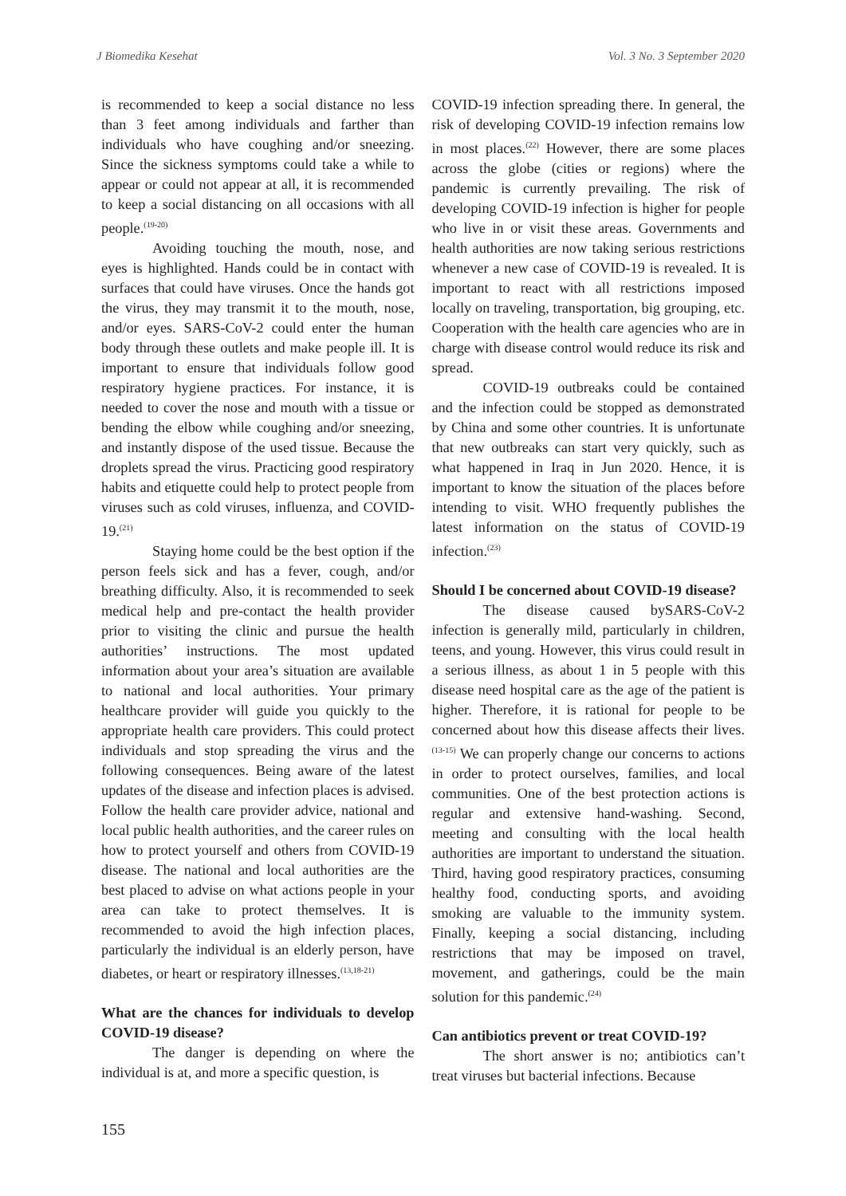J Biomedika Kesehat Vol. 3 No. 3 September 2020
is recommended to keep a social distance no less than 3 feet among individuals and farther than individuals who have coughing and/or sneezing. Since the sickness symptoms could take a while to appear or could not appear at all, it is recommended to keep a social distancing on all occasions with all people.<sup>(19-20)</sup>
Avoiding touching the mouth, nose, and eyes is highlighted. Hands could be in contact with surfaces that could have viruses. Once the hands got the virus, they may transmit it to the mouth, nose, and/or eyes. SARS-CoV-2 could enter the human body through these outlets and make people ill. It is important to ensure that individuals follow good respiratory hygiene practices. For instance, it is needed to cover the nose and mouth with a tissue or bending the elbow while coughing and/or sneezing, and instantly dispose of the used tissue. Because the droplets spread the virus. Practicing good respiratory habits and etiquette could help to protect people from viruses such as cold viruses, influenza, and COVID-19.<sup>(21)</sup>
Staying home could be the best option if the person feels sick and has a fever, cough, and/or breathing difficulty. Also, it is recommended to seek medical help and pre-contact the health provider prior to visiting the clinic and pursue the health authorities’ instructions. The most updated information about your area’s situation are available to national and local authorities. Your primary healthcare provider will guide you quickly to the appropriate health care providers. This could protect individuals and stop spreading the virus and the following consequences. Being aware of the latest updates of the disease and infection places is advised. Follow the health care provider advice, national and local public health authorities, and the career rules on how to protect yourself and others from COVID-19 disease. The national and local authorities are the best placed to advise on what actions people in your area can take to protect themselves. It is recommended to avoid the high infection places, particularly the individual is an elderly person, have diabetes, or heart or respiratory illnesses.<sup>(13,18-21)</sup>
What are the chances for individuals to develop COVID-19 disease?
The danger is depending on where the individual is at, and more a specific question, is
COVID-19 infection spreading there. In general, the risk of developing COVID-19 infection remains low in most places.<sup>(22)</sup> However, there are some places across the globe (cities or regions) where the pandemic is currently prevailing. The risk of developing COVID-19 infection is higher for people who live in or visit these areas. Governments and health authorities are now taking serious restrictions whenever a new case of COVID-19 is revealed. It is important to react with all restrictions imposed locally on traveling, transportation, big grouping, etc. Cooperation with the health care agencies who are in charge with disease control would reduce its risk and spread.
COVID-19 outbreaks could be contained and the infection could be stopped as demonstrated by China and some other countries. It is unfortunate that new outbreaks can start very quickly, such as what happened in Iraq in Jun 2020. Hence, it is important to know the situation of the places before intending to visit. WHO frequently publishes the latest information on the status of COVID-19 infection.<sup>(23)</sup>
Should I be concerned about COVID-19 disease?
The disease caused bySARS-CoV-2 infection is generally mild, particularly in children, teens, and young. However, this virus could result in a serious illness, as about 1 in 5 people with this disease need hospital care as the age of the patient is higher. Therefore, it is rational for people to be concerned about how this disease affects their lives.<sup>(13-15)</sup> We can properly change our concerns to actions in order to protect ourselves, families, and local communities. One of the best protection actions is regular and extensive hand-washing. Second, meeting and consulting with the local health authorities are important to understand the situation. Third, having good respiratory practices, consuming healthy food, conducting sports, and avoiding smoking are valuable to the immunity system. Finally, keeping a social distancing, including restrictions that may be imposed on travel, movement, and gatherings, could be the main solution for this pandemic.<sup>(24)</sup>
Can antibiotics prevent or treat COVID-19?
The short answer is no; antibiotics can’t treat viruses but bacterial infections. Because
155